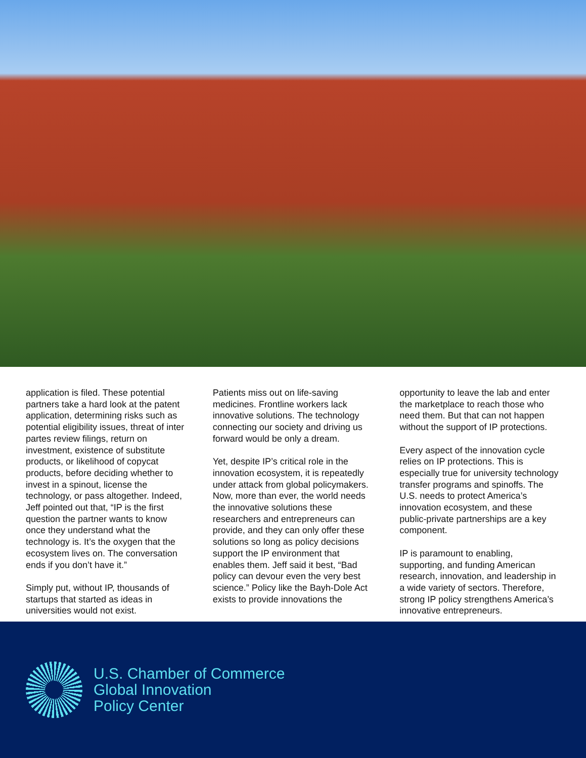application is filed. These potential partners take a hard look at the patent application, determining risks such as potential eligibility issues, threat of inter partes review filings, return on investment, existence of substitute products, or likelihood of copycat products, before deciding whether to invest in a spinout, license the technology, or pass altogether. Indeed, Jeff pointed out that, “IP is the first question the partner wants to know once they understand what the technology is. It’s the oxygen that the ecosystem lives on. The conversation ends if you don’t have it.”
Simply put, without IP, thousands of startups that started as ideas in universities would not exist.
Patients miss out on life-saving medicines. Frontline workers lack innovative solutions. The technology connecting our society and driving us forward would be only a dream.
Yet, despite IP’s critical role in the innovation ecosystem, it is repeatedly under attack from global policymakers. Now, more than ever, the world needs the innovative solutions these researchers and entrepreneurs can provide, and they can only offer these solutions so long as policy decisions support the IP environment that enables them. Jeff said it best, “Bad policy can devour even the very best science.” Policy like the Bayh-Dole Act exists to provide innovations the
opportunity to leave the lab and enter the marketplace to reach those who need them. But that can not happen without the support of IP protections.
Every aspect of the innovation cycle relies on IP protections. This is especially true for university technology transfer programs and spinoffs. The U.S. needs to protect America’s innovation ecosystem, and these public-private partnerships are a key component.
IP is paramount to enabling, supporting, and funding American research, innovation, and leadership in a wide variety of sectors. Therefore, strong IP policy strengthens America’s innovative entrepreneurs.
U.S. Chamber of Commerce
Global Innovation
Policy Center